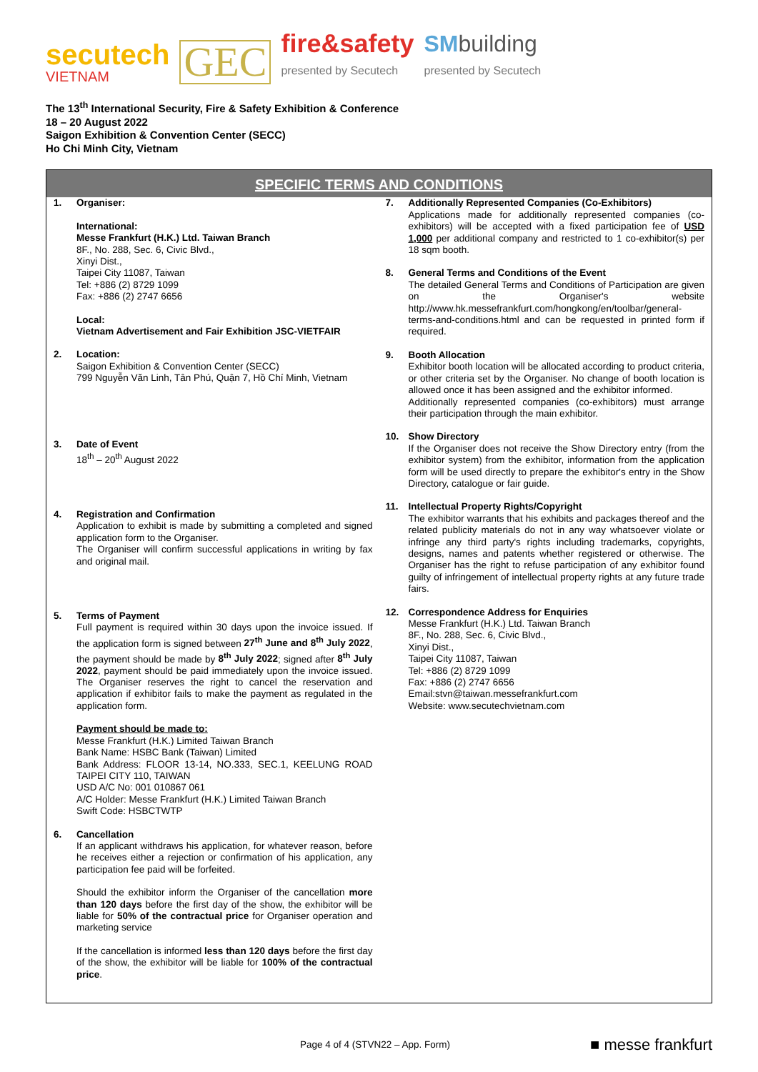secutech
VIETNAM
GEC
fire&safety
presented by Secutech
SMbuilding
presented by Secutech
The 13<sup>th</sup> International Security, Fire & Safety Exhibition & Conference
18 – 20 August 2022
Saigon Exhibition & Convention Center (SECC)
Ho Chi Minh City, Vietnam
SPECIFIC TERMS AND CONDITIONS
1. Organiser:
International:
Messe Frankfurt (H.K.) Ltd. Taiwan Branch
8F., No. 288, Sec. 6, Civic Blvd.,
Xinyi Dist.,
Taipei City 11087, Taiwan
Tel: +886 (2) 8729 1099
Fax: +886 (2) 2747 6656
Local:
Vietnam Advertisement and Fair Exhibition JSC-VIETFAIR
2. Location:
Saigon Exhibition & Convention Center (SECC)
799 Nguyễn Văn Linh, Tân Phú, Quận 7, Hồ Chí Minh, Vietnam
3. Date of Event
18<sup>th</sup> – 20<sup>th</sup> August 2022
4. Registration and Confirmation
Application to exhibit is made by submitting a completed and signed application form to the Organiser.
The Organiser will confirm successful applications in writing by fax and original mail.
5. Terms of Payment
Full payment is required within 30 days upon the invoice issued. If the application form is signed between 27<sup>th</sup> June and 8<sup>th</sup> July 2022, the payment should be made by 8<sup>th</sup> July 2022; signed after 8<sup>th</sup> July 2022, payment should be paid immediately upon the invoice issued. The Organiser reserves the right to cancel the reservation and application if exhibitor fails to make the payment as regulated in the application form.
Payment should be made to:
Messe Frankfurt (H.K.) Limited Taiwan Branch
Bank Name: HSBC Bank (Taiwan) Limited
Bank Address: FLOOR 13-14, NO.333, SEC.1, KEELUNG ROAD TAIPEI CITY 110, TAIWAN
USD A/C No: 001 010867 061
A/C Holder: Messe Frankfurt (H.K.) Limited Taiwan Branch
Swift Code: HSBCTWTP
6. Cancellation
If an applicant withdraws his application, for whatever reason, before he receives either a rejection or confirmation of his application, any participation fee paid will be forfeited.
Should the exhibitor inform the Organiser of the cancellation more than 120 days before the first day of the show, the exhibitor will be liable for 50% of the contractual price for Organiser operation and marketing service
If the cancellation is informed less than 120 days before the first day of the show, the exhibitor will be liable for 100% of the contractual price.
7. Additionally Represented Companies (Co-Exhibitors)
Applications made for additionally represented companies (co-exhibitors) will be accepted with a fixed participation fee of USD 1,000 per additional company and restricted to 1 co-exhibitor(s) per 18 sqm booth.
8. General Terms and Conditions of the Event
The detailed General Terms and Conditions of Participation are given on the Organiser's website http://www.hk.messefrankfurt.com/hongkong/en/toolbar/general-terms-and-conditions.html and can be requested in printed form if required.
9. Booth Allocation
Exhibitor booth location will be allocated according to product criteria, or other criteria set by the Organiser. No change of booth location is allowed once it has been assigned and the exhibitor informed.
Additionally represented companies (co-exhibitors) must arrange their participation through the main exhibitor.
10. Show Directory
If the Organiser does not receive the Show Directory entry (from the exhibitor system) from the exhibitor, information from the application form will be used directly to prepare the exhibitor's entry in the Show Directory, catalogue or fair guide.
11. Intellectual Property Rights/Copyright
The exhibitor warrants that his exhibits and packages thereof and the related publicity materials do not in any way whatsoever violate or infringe any third party's rights including trademarks, copyrights, designs, names and patents whether registered or otherwise. The Organiser has the right to refuse participation of any exhibitor found guilty of infringement of intellectual property rights at any future trade fairs.
12. Correspondence Address for Enquiries
Messe Frankfurt (H.K.) Ltd. Taiwan Branch
8F., No. 288, Sec. 6, Civic Blvd.,
Xinyi Dist.,
Taipei City 11087, Taiwan
Tel: +886 (2) 8729 1099
Fax: +886 (2) 2747 6656
Email:stvn@taiwan.messefrankfurt.com
Website: www.secutechvietnam.com
Page 4 of 4 (STVN22 – App. Form) ■ messe frankfurt